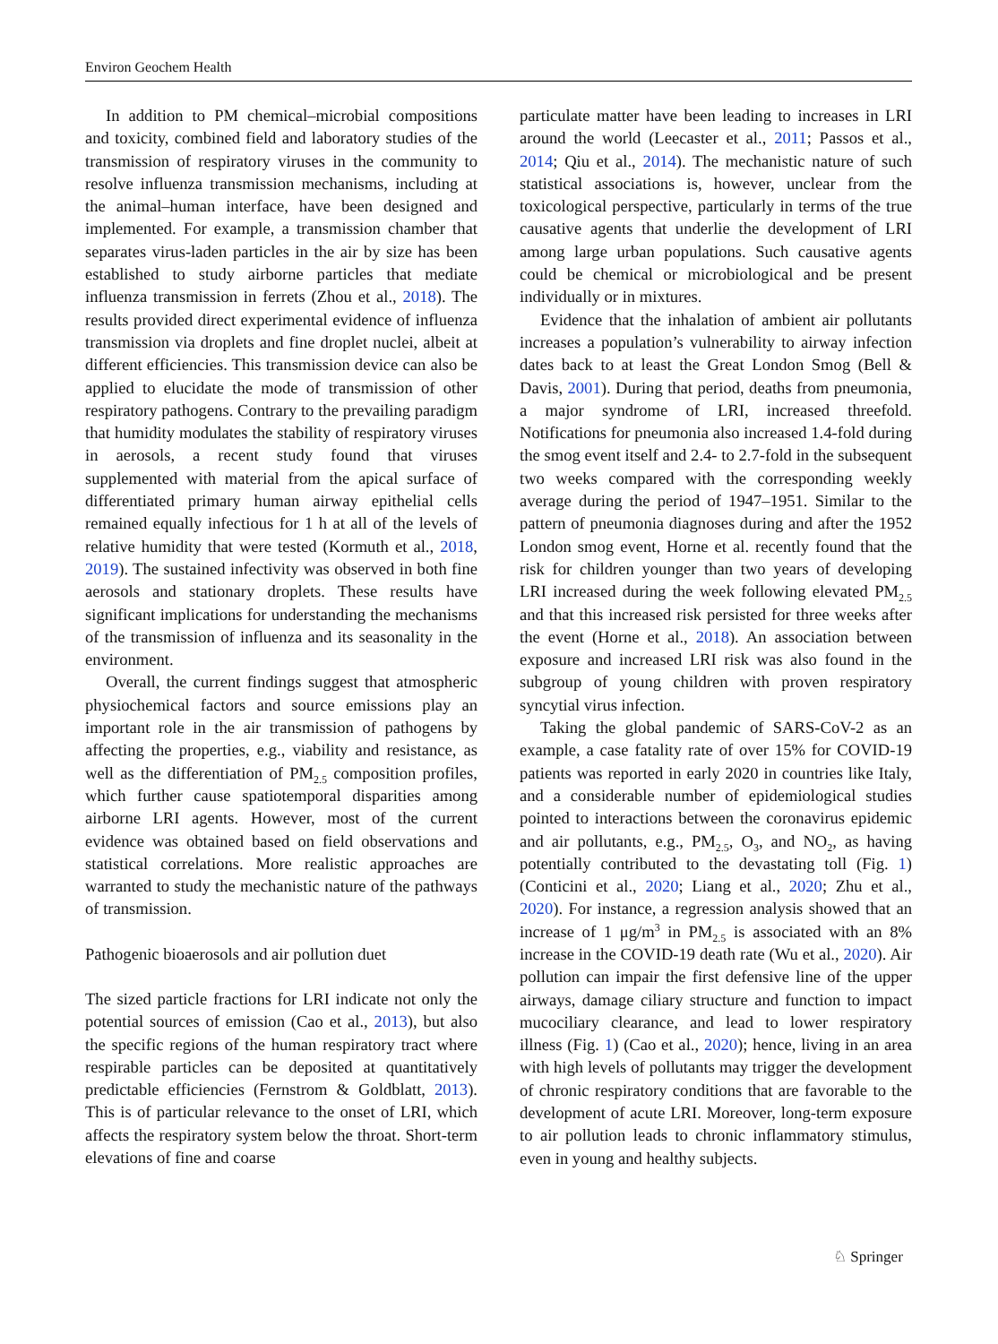Environ Geochem Health
In addition to PM chemical–microbial compositions and toxicity, combined field and laboratory studies of the transmission of respiratory viruses in the community to resolve influenza transmission mechanisms, including at the animal–human interface, have been designed and implemented. For example, a transmission chamber that separates virus-laden particles in the air by size has been established to study airborne particles that mediate influenza transmission in ferrets (Zhou et al., 2018). The results provided direct experimental evidence of influenza transmission via droplets and fine droplet nuclei, albeit at different efficiencies. This transmission device can also be applied to elucidate the mode of transmission of other respiratory pathogens. Contrary to the prevailing paradigm that humidity modulates the stability of respiratory viruses in aerosols, a recent study found that viruses supplemented with material from the apical surface of differentiated primary human airway epithelial cells remained equally infectious for 1 h at all of the levels of relative humidity that were tested (Kormuth et al., 2018, 2019). The sustained infectivity was observed in both fine aerosols and stationary droplets. These results have significant implications for understanding the mechanisms of the transmission of influenza and its seasonality in the environment.
Overall, the current findings suggest that atmospheric physiochemical factors and source emissions play an important role in the air transmission of pathogens by affecting the properties, e.g., viability and resistance, as well as the differentiation of PM<sub>2.5</sub> composition profiles, which further cause spatiotemporal disparities among airborne LRI agents. However, most of the current evidence was obtained based on field observations and statistical correlations. More realistic approaches are warranted to study the mechanistic nature of the pathways of transmission.
Pathogenic bioaerosols and air pollution duet
The sized particle fractions for LRI indicate not only the potential sources of emission (Cao et al., 2013), but also the specific regions of the human respiratory tract where respirable particles can be deposited at quantitatively predictable efficiencies (Fernstrom & Goldblatt, 2013). This is of particular relevance to the onset of LRI, which affects the respiratory system below the throat. Short-term elevations of fine and coarse
particulate matter have been leading to increases in LRI around the world (Leecaster et al., 2011; Passos et al., 2014; Qiu et al., 2014). The mechanistic nature of such statistical associations is, however, unclear from the toxicological perspective, particularly in terms of the true causative agents that underlie the development of LRI among large urban populations. Such causative agents could be chemical or microbiological and be present individually or in mixtures.
Evidence that the inhalation of ambient air pollutants increases a population’s vulnerability to airway infection dates back to at least the Great London Smog (Bell & Davis, 2001). During that period, deaths from pneumonia, a major syndrome of LRI, increased threefold. Notifications for pneumonia also increased 1.4-fold during the smog event itself and 2.4- to 2.7-fold in the subsequent two weeks compared with the corresponding weekly average during the period of 1947–1951. Similar to the pattern of pneumonia diagnoses during and after the 1952 London smog event, Horne et al. recently found that the risk for children younger than two years of developing LRI increased during the week following elevated PM<sub>2.5</sub> and that this increased risk persisted for three weeks after the event (Horne et al., 2018). An association between exposure and increased LRI risk was also found in the subgroup of young children with proven respiratory syncytial virus infection.
Taking the global pandemic of SARS-CoV-2 as an example, a case fatality rate of over 15% for COVID-19 patients was reported in early 2020 in countries like Italy, and a considerable number of epidemiological studies pointed to interactions between the coronavirus epidemic and air pollutants, e.g., PM<sub>2.5</sub>, O<sub>3</sub>, and NO<sub>2</sub>, as having potentially contributed to the devastating toll (Fig. 1) (Conticini et al., 2020; Liang et al., 2020; Zhu et al., 2020). For instance, a regression analysis showed that an increase of 1 μg/m<sup>3</sup> in PM<sub>2.5</sub> is associated with an 8% increase in the COVID-19 death rate (Wu et al., 2020). Air pollution can impair the first defensive line of the upper airways, damage ciliary structure and function to impact mucociliary clearance, and lead to lower respiratory illness (Fig. 1) (Cao et al., 2020); hence, living in an area with high levels of pollutants may trigger the development of chronic respiratory conditions that are favorable to the development of acute LRI. Moreover, long-term exposure to air pollution leads to chronic inflammatory stimulus, even in young and healthy subjects.
♘ Springer